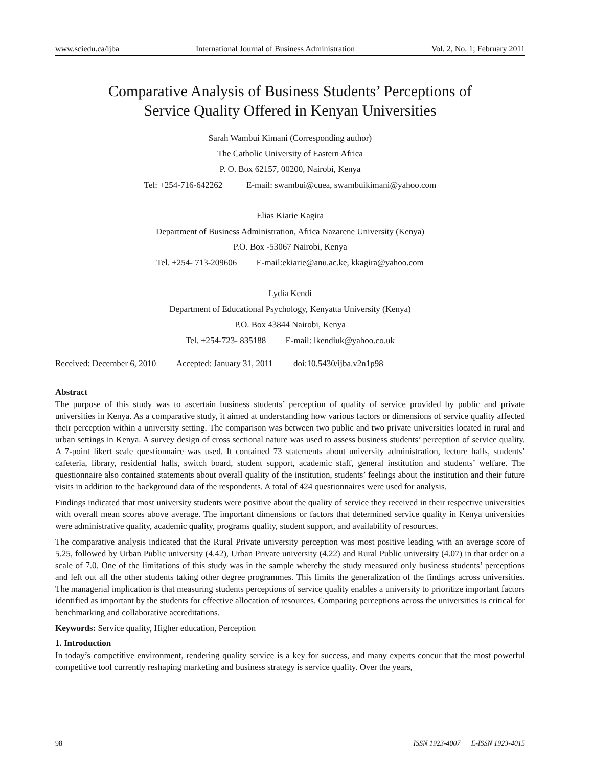www.sciedu.ca/ijba International Journal of Business Administration Vol. 2, No. 1; February 2011
Comparative Analysis of Business Students’ Perceptions of
Service Quality Offered in Kenyan Universities
Sarah Wambui Kimani (Corresponding author)
The Catholic University of Eastern Africa
P. O. Box 62157, 00200, Nairobi, Kenya
Tel: +254-716-642262 E-mail: swambui@cuea, swambuikimani@yahoo.com
Elias Kiarie Kagira
Department of Business Administration, Africa Nazarene University (Kenya)
P.O. Box -53067 Nairobi, Kenya
Tel. +254- 713-209606 E-mail:ekiarie@anu.ac.ke, kkagira@yahoo.com
Lydia Kendi
Department of Educational Psychology, Kenyatta University (Kenya)
P.O. Box 43844 Nairobi, Kenya
Tel. +254-723- 835188 E-mail: lkendiuk@yahoo.co.uk
Received: December 6, 2010 Accepted: January 31, 2011 doi:10.5430/ijba.v2n1p98
Abstract
The purpose of this study was to ascertain business students’ perception of quality of service provided by public and private universities in Kenya. As a comparative study, it aimed at understanding how various factors or dimensions of service quality affected their perception within a university setting. The comparison was between two public and two private universities located in rural and urban settings in Kenya. A survey design of cross sectional nature was used to assess business students’ perception of service quality. A 7-point likert scale questionnaire was used. It contained 73 statements about university administration, lecture halls, students’ cafeteria, library, residential halls, switch board, student support, academic staff, general institution and students’ welfare. The questionnaire also contained statements about overall quality of the institution, students’ feelings about the institution and their future visits in addition to the background data of the respondents. A total of 424 questionnaires were used for analysis.
Findings indicated that most university students were positive about the quality of service they received in their respective universities with overall mean scores above average. The important dimensions or factors that determined service quality in Kenya universities were administrative quality, academic quality, programs quality, student support, and availability of resources.
The comparative analysis indicated that the Rural Private university perception was most positive leading with an average score of 5.25, followed by Urban Public university (4.42), Urban Private university (4.22) and Rural Public university (4.07) in that order on a scale of 7.0. One of the limitations of this study was in the sample whereby the study measured only business students’ perceptions and left out all the other students taking other degree programmes. This limits the generalization of the findings across universities. The managerial implication is that measuring students perceptions of service quality enables a university to prioritize important factors identified as important by the students for effective allocation of resources. Comparing perceptions across the universities is critical for benchmarking and collaborative accreditations.
Keywords: Service quality, Higher education, Perception
1. Introduction
In today’s competitive environment, rendering quality service is a key for success, and many experts concur that the most powerful competitive tool currently reshaping marketing and business strategy is service quality. Over the years,
98 ISSN 1923-4007 E-ISSN 1923-4015